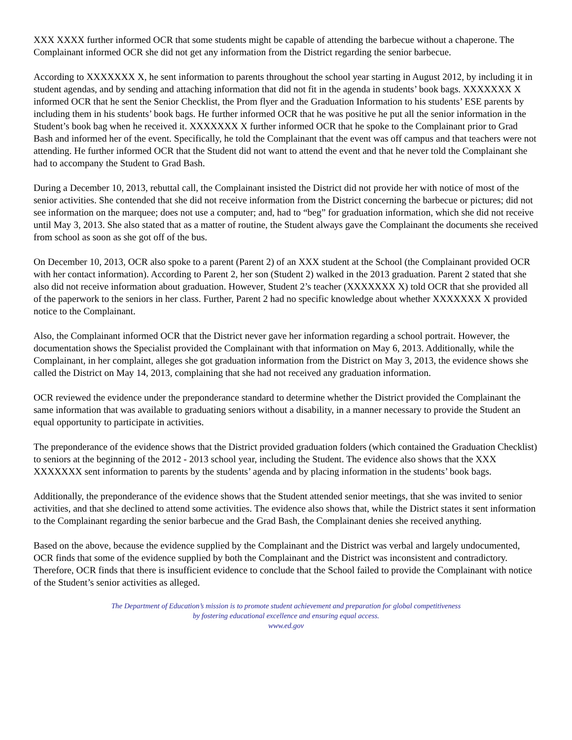XXX XXXX further informed OCR that some students might be capable of attending the barbecue without a chaperone. The Complainant informed OCR she did not get any information from the District regarding the senior barbecue.
According to XXXXXXX X, he sent information to parents throughout the school year starting in August 2012, by including it in student agendas, and by sending and attaching information that did not fit in the agenda in students’ book bags. XXXXXXX X informed OCR that he sent the Senior Checklist, the Prom flyer and the Graduation Information to his students’ ESE parents by including them in his students’ book bags. He further informed OCR that he was positive he put all the senior information in the Student’s book bag when he received it. XXXXXXX X further informed OCR that he spoke to the Complainant prior to Grad Bash and informed her of the event. Specifically, he told the Complainant that the event was off campus and that teachers were not attending. He further informed OCR that the Student did not want to attend the event and that he never told the Complainant she had to accompany the Student to Grad Bash.
During a December 10, 2013, rebuttal call, the Complainant insisted the District did not provide her with notice of most of the senior activities. She contended that she did not receive information from the District concerning the barbecue or pictures; did not see information on the marquee; does not use a computer; and, had to “beg” for graduation information, which she did not receive until May 3, 2013. She also stated that as a matter of routine, the Student always gave the Complainant the documents she received from school as soon as she got off of the bus.
On December 10, 2013, OCR also spoke to a parent (Parent 2) of an XXX student at the School (the Complainant provided OCR with her contact information). According to Parent 2, her son (Student 2) walked in the 2013 graduation. Parent 2 stated that she also did not receive information about graduation. However, Student 2’s teacher (XXXXXXX X) told OCR that she provided all of the paperwork to the seniors in her class. Further, Parent 2 had no specific knowledge about whether XXXXXXX X provided notice to the Complainant.
Also, the Complainant informed OCR that the District never gave her information regarding a school portrait. However, the documentation shows the Specialist provided the Complainant with that information on May 6, 2013. Additionally, while the Complainant, in her complaint, alleges she got graduation information from the District on May 3, 2013, the evidence shows she called the District on May 14, 2013, complaining that she had not received any graduation information.
OCR reviewed the evidence under the preponderance standard to determine whether the District provided the Complainant the same information that was available to graduating seniors without a disability, in a manner necessary to provide the Student an equal opportunity to participate in activities.
The preponderance of the evidence shows that the District provided graduation folders (which contained the Graduation Checklist) to seniors at the beginning of the 2012 - 2013 school year, including the Student. The evidence also shows that the XXX XXXXXXX sent information to parents by the students’ agenda and by placing information in the students’ book bags.
Additionally, the preponderance of the evidence shows that the Student attended senior meetings, that she was invited to senior activities, and that she declined to attend some activities. The evidence also shows that, while the District states it sent information to the Complainant regarding the senior barbecue and the Grad Bash, the Complainant denies she received anything.
Based on the above, because the evidence supplied by the Complainant and the District was verbal and largely undocumented, OCR finds that some of the evidence supplied by both the Complainant and the District was inconsistent and contradictory. Therefore, OCR finds that there is insufficient evidence to conclude that the School failed to provide the Complainant with notice of the Student’s senior activities as alleged.
The Department of Education’s mission is to promote student achievement and preparation for global competitiveness
by fostering educational excellence and ensuring equal access.
www.ed.gov